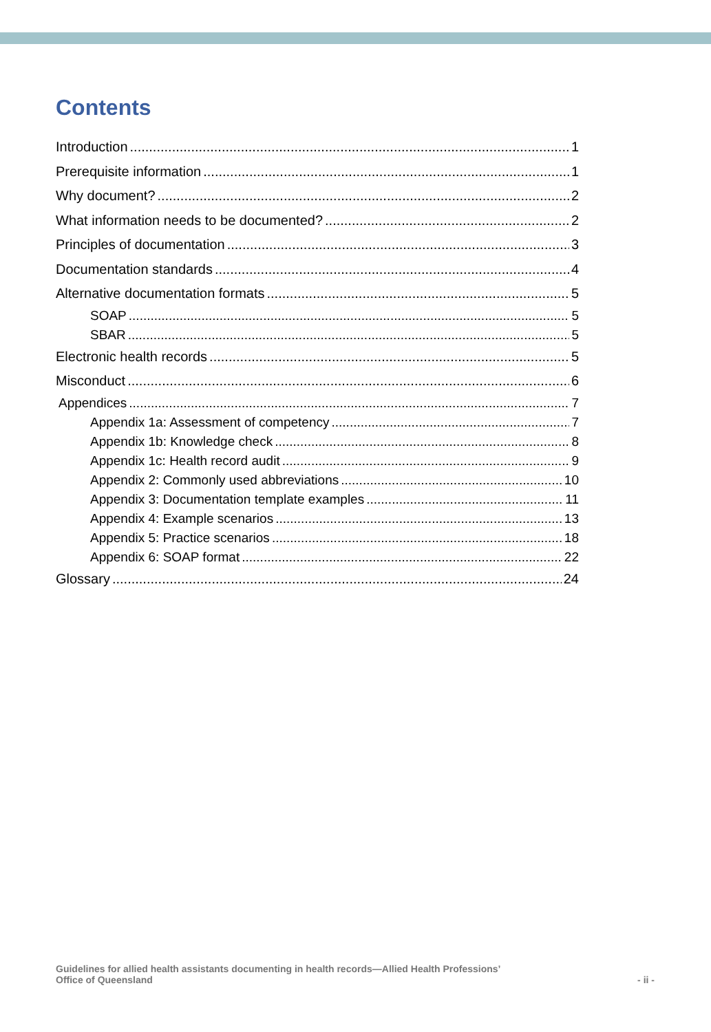Contents
Introduction 1
Prerequisite information 1
Why document? 2
What information needs to be documented? 2
Principles of documentation 3
Documentation standards 4
Alternative documentation formats 5
SOAP 5
SBAR 5
Electronic health records 5
Misconduct 6
Appendices 7
Appendix 1a: Assessment of competency 7
Appendix 1b: Knowledge check 8
Appendix 1c: Health record audit 9
Appendix 2: Commonly used abbreviations 10
Appendix 3: Documentation template examples 11
Appendix 4: Example scenarios 13
Appendix 5: Practice scenarios 18
Appendix 6: SOAP format 22
Glossary 24
Guidelines for allied health assistants documenting in health records—Allied Health Professions’
Office of Queensland - ii -